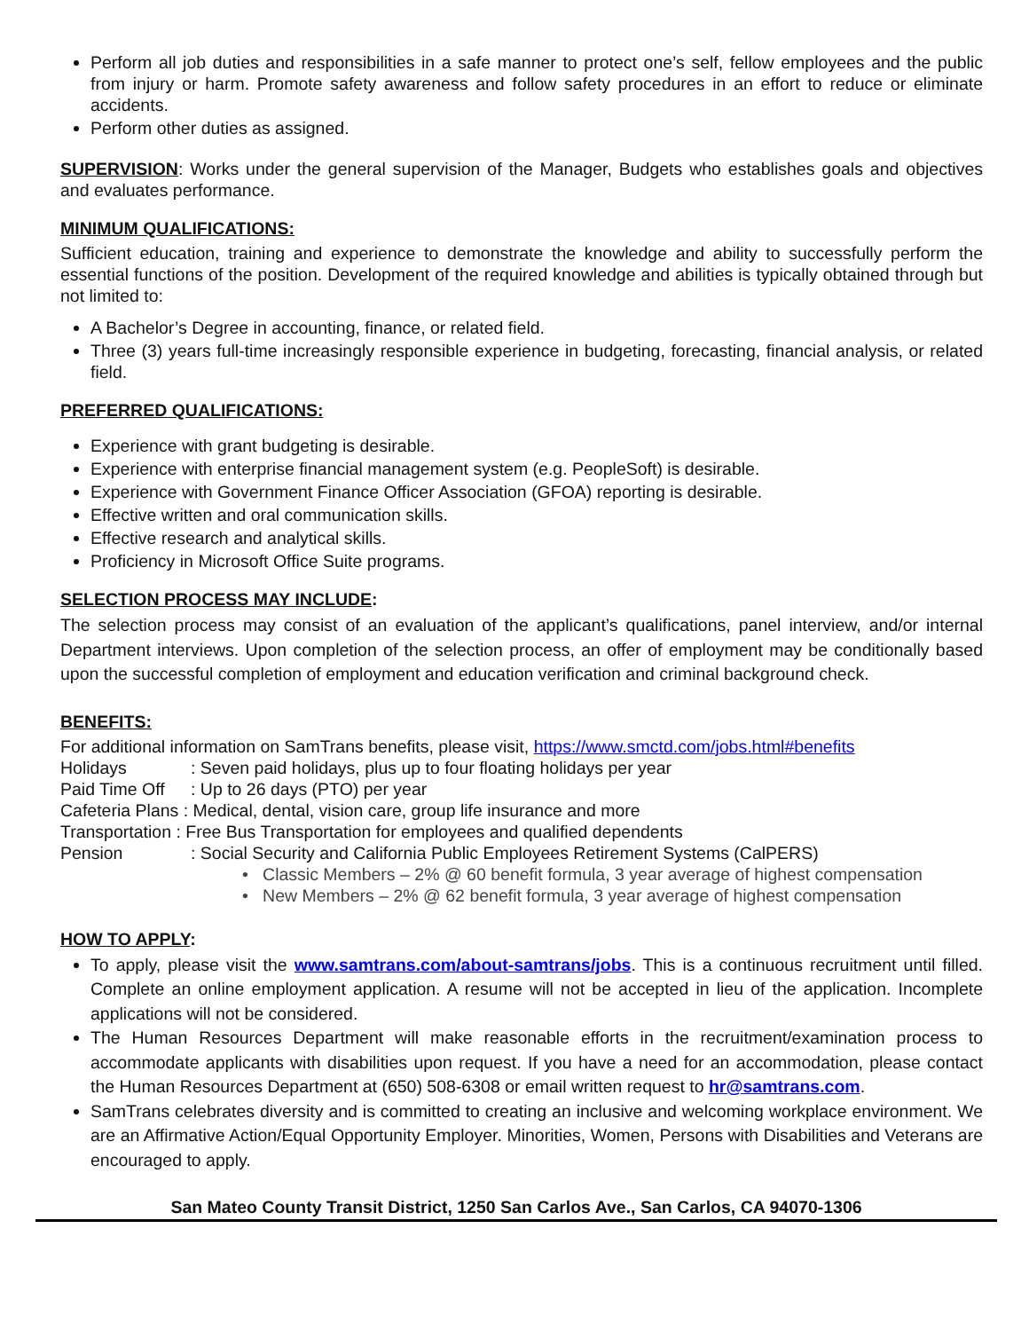Perform all job duties and responsibilities in a safe manner to protect one’s self, fellow employees and the public from injury or harm. Promote safety awareness and follow safety procedures in an effort to reduce or eliminate accidents.
Perform other duties as assigned.
SUPERVISION: Works under the general supervision of the Manager, Budgets who establishes goals and objectives and evaluates performance.
MINIMUM QUALIFICATIONS:
Sufficient education, training and experience to demonstrate the knowledge and ability to successfully perform the essential functions of the position. Development of the required knowledge and abilities is typically obtained through but not limited to:
A Bachelor’s Degree in accounting, finance, or related field.
Three (3) years full-time increasingly responsible experience in budgeting, forecasting, financial analysis, or related field.
PREFERRED QUALIFICATIONS:
Experience with grant budgeting is desirable.
Experience with enterprise financial management system (e.g. PeopleSoft) is desirable.
Experience with Government Finance Officer Association (GFOA) reporting is desirable.
Effective written and oral communication skills.
Effective research and analytical skills.
Proficiency in Microsoft Office Suite programs.
SELECTION PROCESS MAY INCLUDE:
The selection process may consist of an evaluation of the applicant’s qualifications, panel interview, and/or internal Department interviews. Upon completion of the selection process, an offer of employment may be conditionally based upon the successful completion of employment and education verification and criminal background check.
BENEFITS:
For additional information on SamTrans benefits, please visit, https://www.smctd.com/jobs.html#benefits
Holidays: Seven paid holidays, plus up to four floating holidays per year
Paid Time Off: Up to 26 days (PTO) per year
Cafeteria Plans : Medical, dental, vision care, group life insurance and more
Transportation : Free Bus Transportation for employees and qualified dependents
Pension: Social Security and California Public Employees Retirement Systems (CalPERS)
• Classic Members – 2% @ 60 benefit formula, 3 year average of highest compensation
• New Members – 2% @ 62 benefit formula, 3 year average of highest compensation
HOW TO APPLY:
To apply, please visit the www.samtrans.com/about-samtrans/jobs. This is a continuous recruitment until filled. Complete an online employment application. A resume will not be accepted in lieu of the application. Incomplete applications will not be considered.
The Human Resources Department will make reasonable efforts in the recruitment/examination process to accommodate applicants with disabilities upon request. If you have a need for an accommodation, please contact the Human Resources Department at (650) 508-6308 or email written request to hr@samtrans.com.
SamTrans celebrates diversity and is committed to creating an inclusive and welcoming workplace environment. We are an Affirmative Action/Equal Opportunity Employer. Minorities, Women, Persons with Disabilities and Veterans are encouraged to apply.
San Mateo County Transit District, 1250 San Carlos Ave., San Carlos, CA 94070-1306